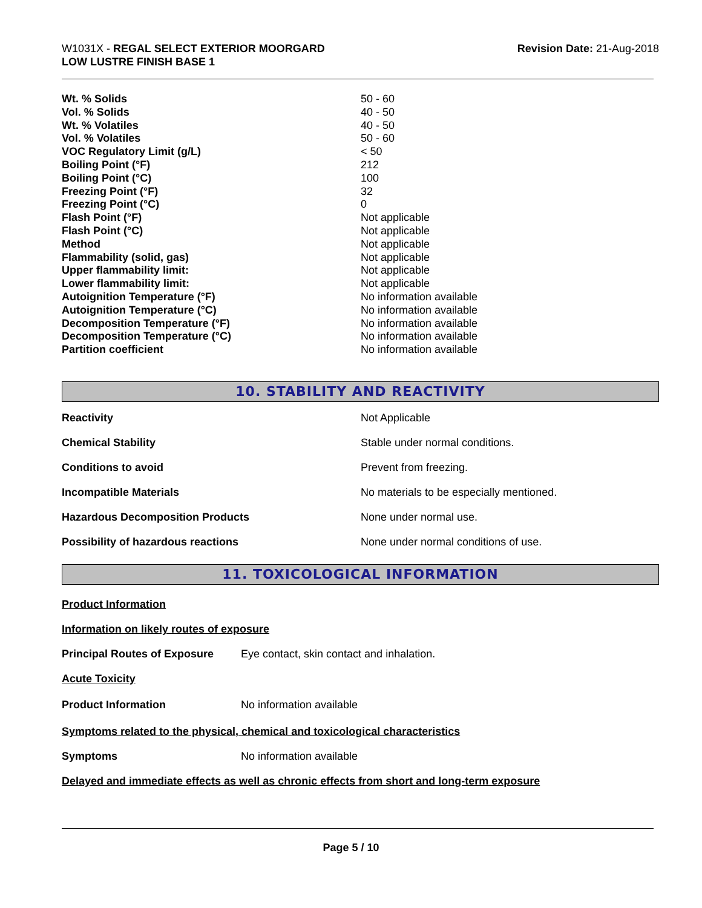W1031X - REGAL SELECT EXTERIOR MOORGARD
LOW LUSTRE FINISH BASE 1
Revision Date: 21-Aug-2018
| Wt. % Solids | 50 - 60 |
| Vol. % Solids | 40 - 50 |
| Wt. % Volatiles | 40 - 50 |
| Vol. % Volatiles | 50 - 60 |
| VOC Regulatory Limit (g/L) | < 50 |
| Boiling Point (°F) | 212 |
| Boiling Point (°C) | 100 |
| Freezing Point (°F) | 32 |
| Freezing Point (°C) | 0 |
| Flash Point (°F) | Not applicable |
| Flash Point (°C) | Not applicable |
| Method | Not applicable |
| Flammability (solid, gas) | Not applicable |
| Upper flammability limit: | Not applicable |
| Lower flammability limit: | Not applicable |
| Autoignition Temperature (°F) | No information available |
| Autoignition Temperature (°C) | No information available |
| Decomposition Temperature (°F) | No information available |
| Decomposition Temperature (°C) | No information available |
| Partition coefficient | No information available |
10. STABILITY AND REACTIVITY
| Reactivity | Not Applicable |
| Chemical Stability | Stable under normal conditions. |
| Conditions to avoid | Prevent from freezing. |
| Incompatible Materials | No materials to be especially mentioned. |
| Hazardous Decomposition Products | None under normal use. |
| Possibility of hazardous reactions | None under normal conditions of use. |
11. TOXICOLOGICAL INFORMATION
Product Information
Information on likely routes of exposure
Principal Routes of Exposure Eye contact, skin contact and inhalation.
Acute Toxicity
Product Information No information available
Symptoms related to the physical, chemical and toxicological characteristics
Symptoms No information available
Delayed and immediate effects as well as chronic effects from short and long-term exposure
Page 5 / 10